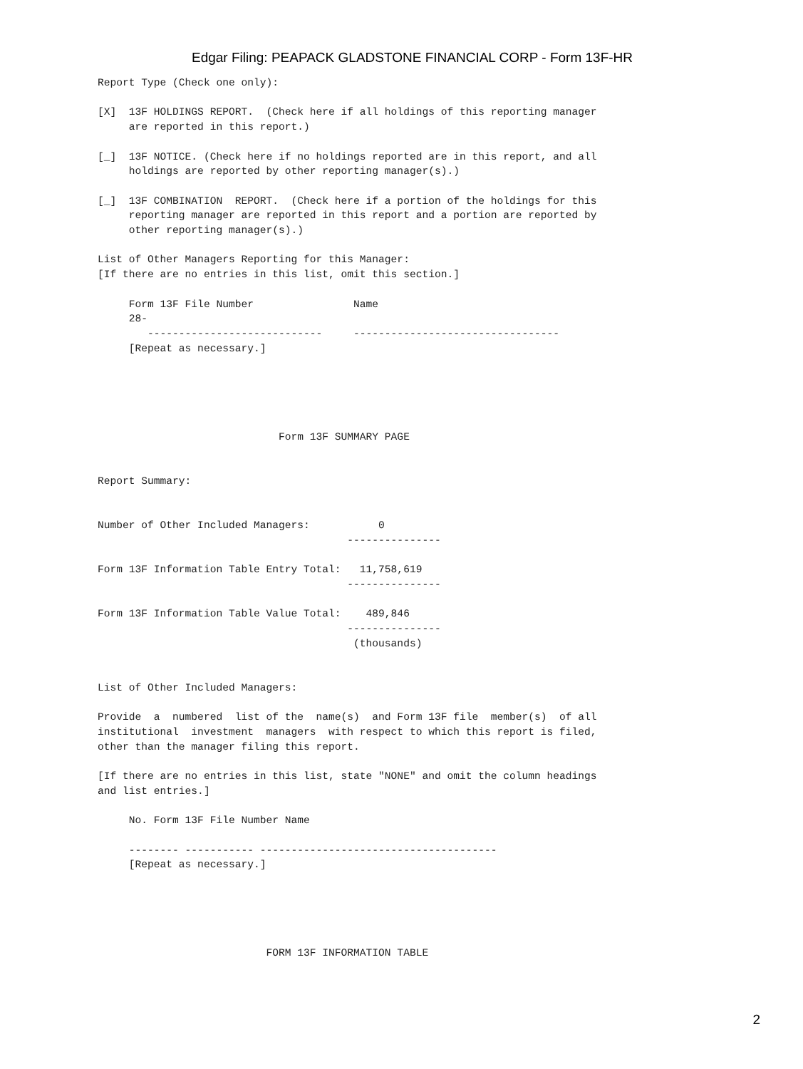Edgar Filing: PEAPACK GLADSTONE FINANCIAL CORP - Form 13F-HR
Report Type (Check one only):

[X]  13F HOLDINGS REPORT.  (Check here if all holdings of this reporting manager
     are reported in this report.)

[_]  13F NOTICE. (Check here if no holdings reported are in this report, and all
     holdings are reported by other reporting manager(s).)

[_]  13F COMBINATION  REPORT.  (Check here if a portion of the holdings for this
     reporting manager are reported in this report and a portion are reported by
     other reporting manager(s).)

List of Other Managers Reporting for this Manager:
[If there are no entries in this list, omit this section.]

     Form 13F File Number                Name
     28-
        ----------------------------     ---------------------------------
     [Repeat as necessary.]





                             Form 13F SUMMARY PAGE


Report Summary:


Number of Other Included Managers:           0
                                        ---------------

Form 13F Information Table Entry Total:   11,758,619
                                        ---------------

Form 13F Information Table Value Total:    489,846
                                        ---------------
                                         (thousands)


List of Other Included Managers:

Provide  a  numbered  list of the  name(s)  and Form 13F file  member(s)  of all
institutional  investment  managers  with respect to which this report is filed,
other than the manager filing this report.

[If there are no entries in this list, state "NONE" and omit the column headings
and list entries.]

     No. Form 13F File Number Name

     -------- ----------- --------------------------------------
     [Repeat as necessary.]





                           FORM 13F INFORMATION TABLE
2